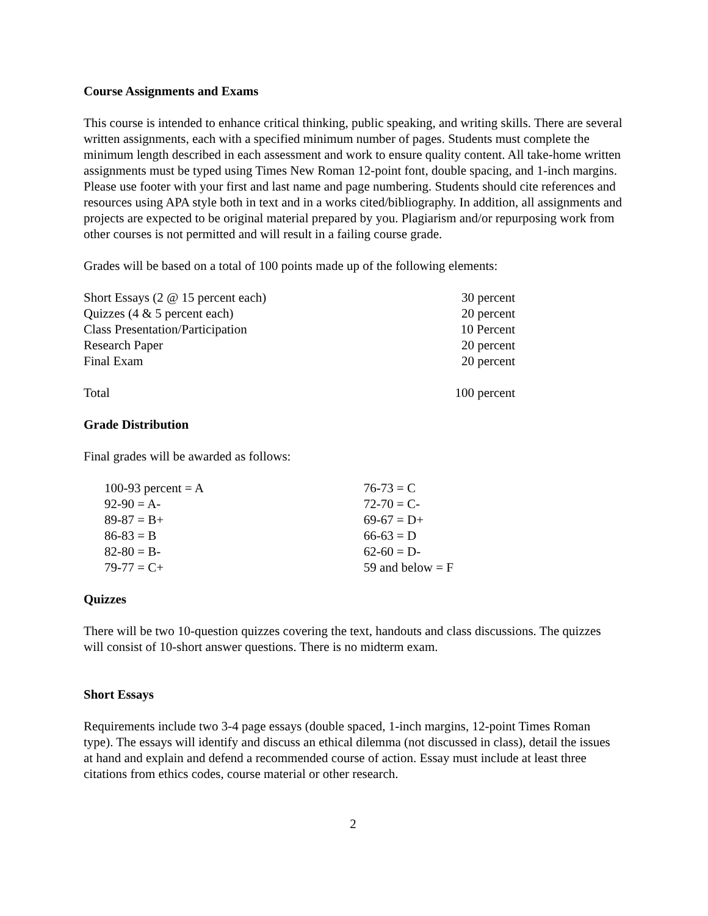Course Assignments and Exams
This course is intended to enhance critical thinking, public speaking, and writing skills. There are several written assignments, each with a specified minimum number of pages. Students must complete the minimum length described in each assessment and work to ensure quality content. All take-home written assignments must be typed using Times New Roman 12-point font, double spacing, and 1-inch margins. Please use footer with your first and last name and page numbering. Students should cite references and resources using APA style both in text and in a works cited/bibliography. In addition, all assignments and projects are expected to be original material prepared by you. Plagiarism and/or repurposing work from other courses is not permitted and will result in a failing course grade.
Grades will be based on a total of 100 points made up of the following elements:
| Short Essays (2 @ 15 percent each) | 30 percent |
| Quizzes (4 & 5 percent each) | 20 percent |
| Class Presentation/Participation | 10 Percent |
| Research Paper | 20 percent |
| Final Exam | 20 percent |
| Total | 100 percent |
Grade Distribution
Final grades will be awarded as follows:
| 100-93 percent = A | 76-73 = C |
| 92-90 = A- | 72-70 = C- |
| 89-87 = B+ | 69-67 = D+ |
| 86-83 = B | 66-63 = D |
| 82-80 = B- | 62-60 = D- |
| 79-77 = C+ | 59 and below = F |
Quizzes
There will be two 10-question quizzes covering the text, handouts and class discussions. The quizzes will consist of 10-short answer questions. There is no midterm exam.
Short Essays
Requirements include two 3-4 page essays (double spaced, 1-inch margins, 12-point Times Roman type). The essays will identify and discuss an ethical dilemma (not discussed in class), detail the issues at hand and explain and defend a recommended course of action. Essay must include at least three citations from ethics codes, course material or other research.
2